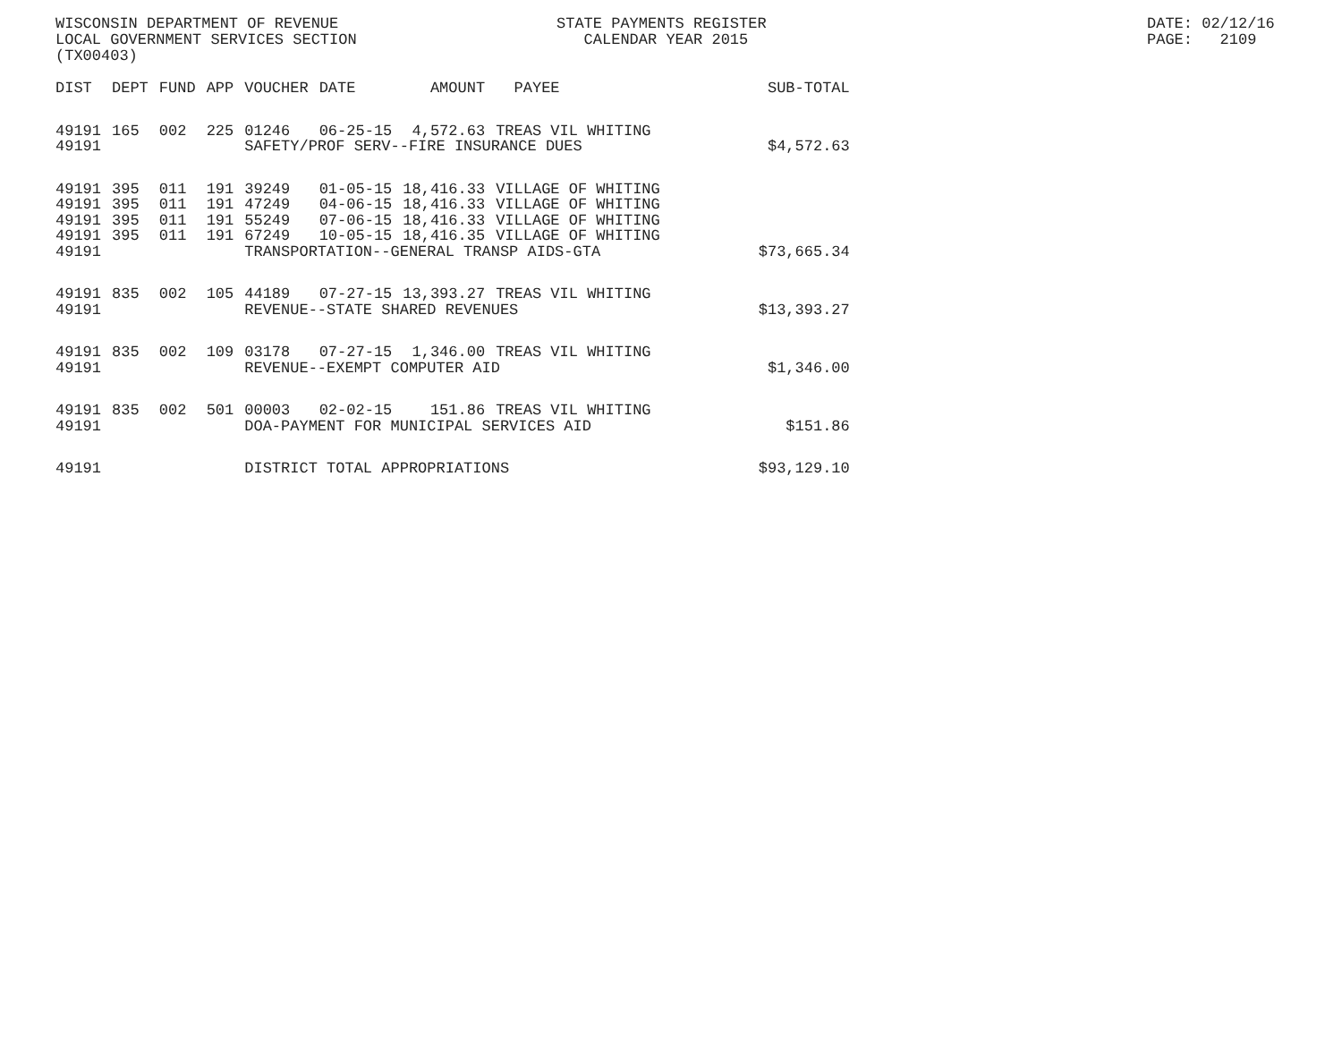WISCONSIN DEPARTMENT OF REVENUE LOCAL GOVERNMENT SERVICES SECTION (TX00403)
STATE PAYMENTS REGISTER CALENDAR YEAR 2015
DATE: 02/12/16 PAGE: 2109
| DIST | DEPT | FUND | APP | VOUCHER | DATE | AMOUNT | PAYEE | SUB-TOTAL |
| --- | --- | --- | --- | --- | --- | --- | --- | --- |
| 49191 | 165 | 002 | 225 | 01246 | 06-25-15 | 4,572.63 | TREAS VIL WHITING | |
| 49191 | | | | SAFETY/PROF SERV--FIRE INSURANCE DUES | | | | $4,572.63 |
| 49191 | 395 | 011 | 191 | 39249 | 01-05-15 | 18,416.33 | VILLAGE OF WHITING | |
| 49191 | 395 | 011 | 191 | 47249 | 04-06-15 | 18,416.33 | VILLAGE OF WHITING | |
| 49191 | 395 | 011 | 191 | 55249 | 07-06-15 | 18,416.33 | VILLAGE OF WHITING | |
| 49191 | 395 | 011 | 191 | 67249 | 10-05-15 | 18,416.35 | VILLAGE OF WHITING | |
| 49191 | | | | TRANSPORTATION--GENERAL TRANSP AIDS-GTA | | | | $73,665.34 |
| 49191 | 835 | 002 | 105 | 44189 | 07-27-15 | 13,393.27 | TREAS VIL WHITING | |
| 49191 | | | | REVENUE--STATE SHARED REVENUES | | | | $13,393.27 |
| 49191 | 835 | 002 | 109 | 03178 | 07-27-15 | 1,346.00 | TREAS VIL WHITING | |
| 49191 | | | | REVENUE--EXEMPT COMPUTER AID | | | | $1,346.00 |
| 49191 | 835 | 002 | 501 | 00003 | 02-02-15 | 151.86 | TREAS VIL WHITING | |
| 49191 | | | | DOA-PAYMENT FOR MUNICIPAL SERVICES AID | | | | $151.86 |
| 49191 | | | | DISTRICT TOTAL APPROPRIATIONS | | | | $93,129.10 |